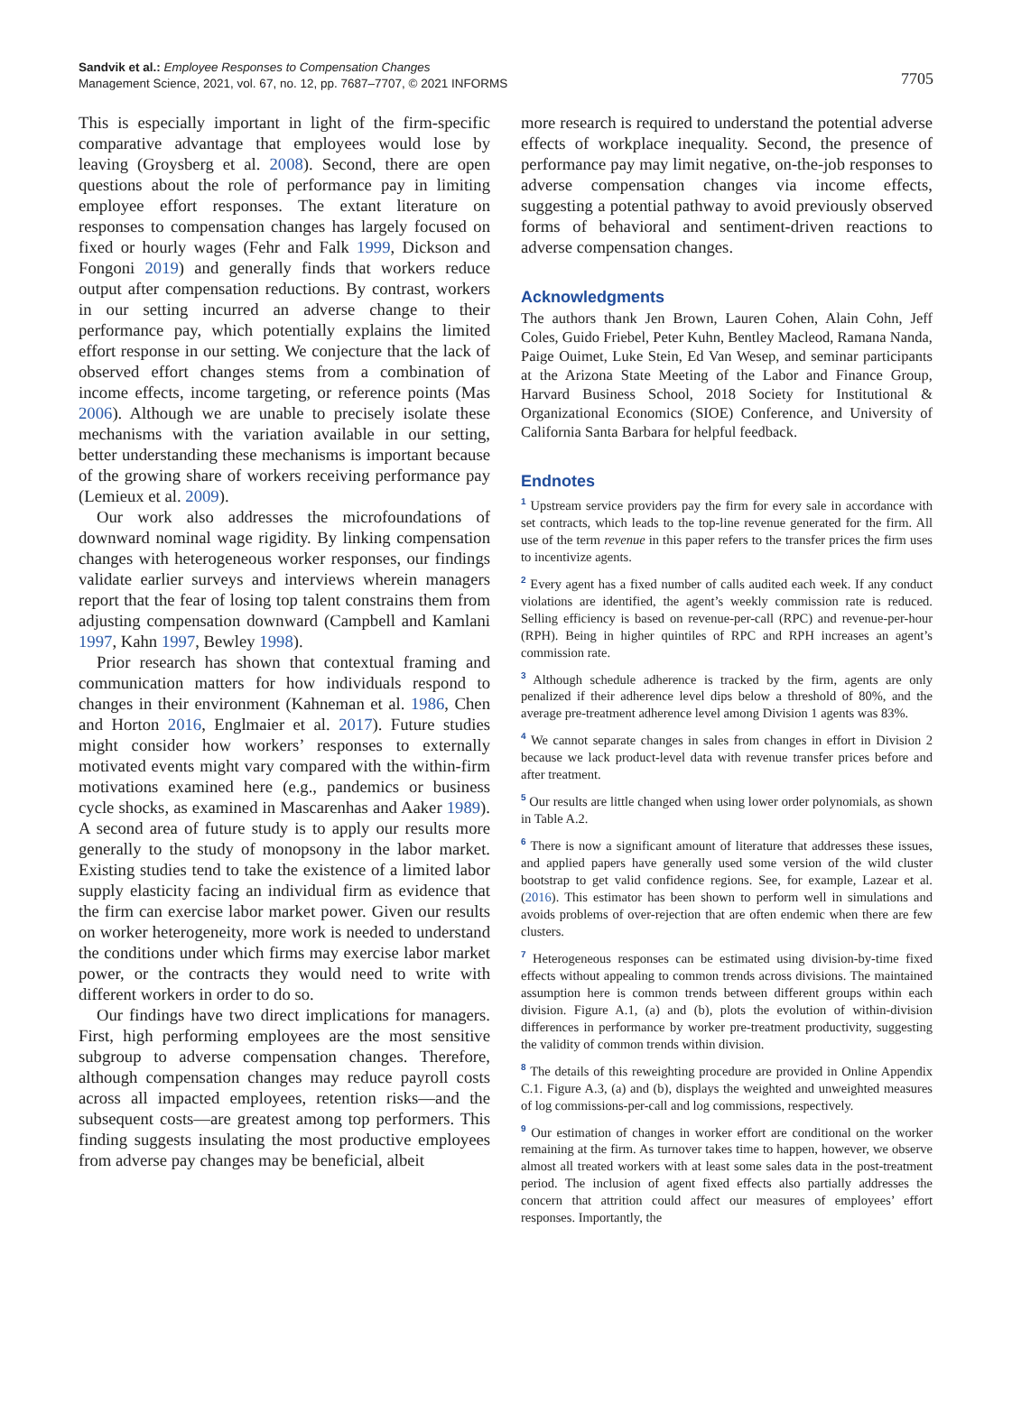Sandvik et al.: Employee Responses to Compensation Changes
Management Science, 2021, vol. 67, no. 12, pp. 7687–7707, © 2021 INFORMS
7705
This is especially important in light of the firm-specific comparative advantage that employees would lose by leaving (Groysberg et al. 2008). Second, there are open questions about the role of performance pay in limiting employee effort responses. The extant literature on responses to compensation changes has largely focused on fixed or hourly wages (Fehr and Falk 1999, Dickson and Fongoni 2019) and generally finds that workers reduce output after compensation reductions. By contrast, workers in our setting incurred an adverse change to their performance pay, which potentially explains the limited effort response in our setting. We conjecture that the lack of observed effort changes stems from a combination of income effects, income targeting, or reference points (Mas 2006). Although we are unable to precisely isolate these mechanisms with the variation available in our setting, better understanding these mechanisms is important because of the growing share of workers receiving performance pay (Lemieux et al. 2009).
Our work also addresses the microfoundations of downward nominal wage rigidity. By linking compensation changes with heterogeneous worker responses, our findings validate earlier surveys and interviews wherein managers report that the fear of losing top talent constrains them from adjusting compensation downward (Campbell and Kamlani 1997, Kahn 1997, Bewley 1998).
Prior research has shown that contextual framing and communication matters for how individuals respond to changes in their environment (Kahneman et al. 1986, Chen and Horton 2016, Englmaier et al. 2017). Future studies might consider how workers’ responses to externally motivated events might vary compared with the within-firm motivations examined here (e.g., pandemics or business cycle shocks, as examined in Mascarenhas and Aaker 1989). A second area of future study is to apply our results more generally to the study of monopsony in the labor market. Existing studies tend to take the existence of a limited labor supply elasticity facing an individual firm as evidence that the firm can exercise labor market power. Given our results on worker heterogeneity, more work is needed to understand the conditions under which firms may exercise labor market power, or the contracts they would need to write with different workers in order to do so.
Our findings have two direct implications for managers. First, high performing employees are the most sensitive subgroup to adverse compensation changes. Therefore, although compensation changes may reduce payroll costs across all impacted employees, retention risks—and the subsequent costs—are greatest among top performers. This finding suggests insulating the most productive employees from adverse pay changes may be beneficial, albeit
more research is required to understand the potential adverse effects of workplace inequality. Second, the presence of performance pay may limit negative, on-the-job responses to adverse compensation changes via income effects, suggesting a potential pathway to avoid previously observed forms of behavioral and sentiment-driven reactions to adverse compensation changes.
Acknowledgments
The authors thank Jen Brown, Lauren Cohen, Alain Cohn, Jeff Coles, Guido Friebel, Peter Kuhn, Bentley Macleod, Ramana Nanda, Paige Ouimet, Luke Stein, Ed Van Wesep, and seminar participants at the Arizona State Meeting of the Labor and Finance Group, Harvard Business School, 2018 Society for Institutional & Organizational Economics (SIOE) Conference, and University of California Santa Barbara for helpful feedback.
Endnotes
<sup>1</sup> Upstream service providers pay the firm for every sale in accordance with set contracts, which leads to the top-line revenue generated for the firm. All use of the term revenue in this paper refers to the transfer prices the firm uses to incentivize agents.
<sup>2</sup> Every agent has a fixed number of calls audited each week. If any conduct violations are identified, the agent’s weekly commission rate is reduced. Selling efficiency is based on revenue-per-call (RPC) and revenue-per-hour (RPH). Being in higher quintiles of RPC and RPH increases an agent’s commission rate.
<sup>3</sup> Although schedule adherence is tracked by the firm, agents are only penalized if their adherence level dips below a threshold of 80%, and the average pre-treatment adherence level among Division 1 agents was 83%.
<sup>4</sup> We cannot separate changes in sales from changes in effort in Division 2 because we lack product-level data with revenue transfer prices before and after treatment.
<sup>5</sup> Our results are little changed when using lower order polynomials, as shown in Table A.2.
<sup>6</sup> There is now a significant amount of literature that addresses these issues, and applied papers have generally used some version of the wild cluster bootstrap to get valid confidence regions. See, for example, Lazear et al. (2016). This estimator has been shown to perform well in simulations and avoids problems of over-rejection that are often endemic when there are few clusters.
<sup>7</sup> Heterogeneous responses can be estimated using division-by-time fixed effects without appealing to common trends across divisions. The maintained assumption here is common trends between different groups within each division. Figure A.1, (a) and (b), plots the evolution of within-division differences in performance by worker pre-treatment productivity, suggesting the validity of common trends within division.
<sup>8</sup> The details of this reweighting procedure are provided in Online Appendix C.1. Figure A.3, (a) and (b), displays the weighted and unweighted measures of log commissions-per-call and log commissions, respectively.
<sup>9</sup> Our estimation of changes in worker effort are conditional on the worker remaining at the firm. As turnover takes time to happen, however, we observe almost all treated workers with at least some sales data in the post-treatment period. The inclusion of agent fixed effects also partially addresses the concern that attrition could affect our measures of employees’ effort responses. Importantly, the